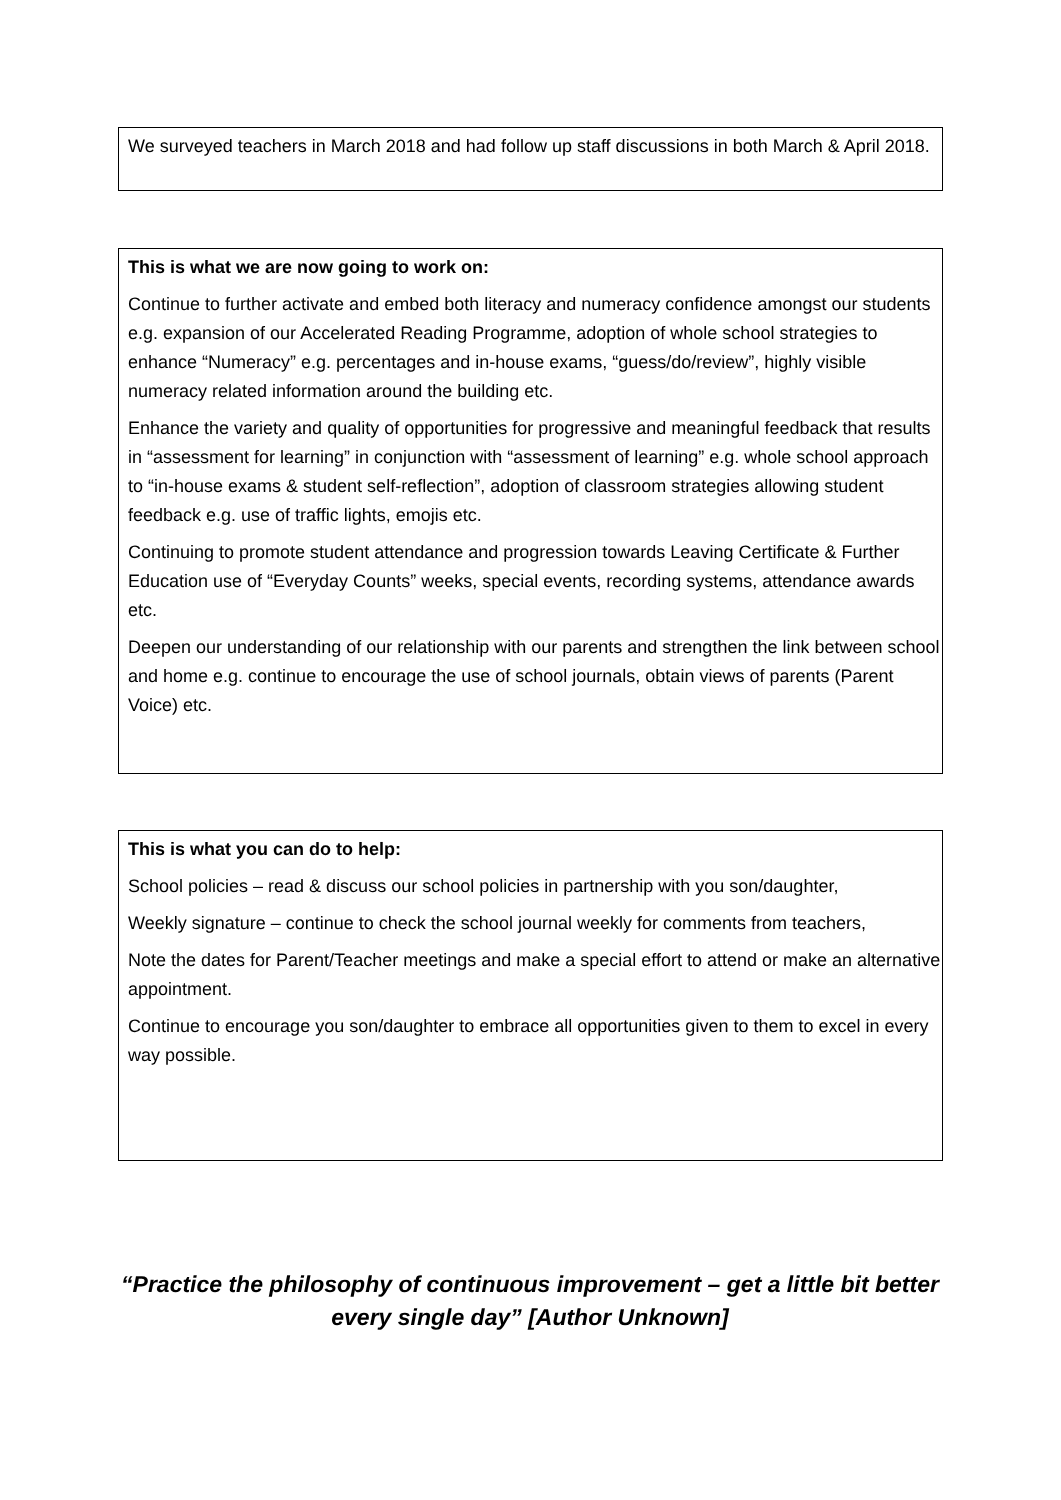We surveyed teachers in March 2018 and had follow up staff discussions in both March & April 2018.
This is what we are now going to work on:
Continue to further activate and embed both literacy and numeracy confidence amongst our students e.g. expansion of our Accelerated Reading Programme, adoption of whole school strategies to enhance “Numeracy” e.g. percentages and in-house exams, “guess/do/review”, highly visible numeracy related information around the building etc.
Enhance the variety and quality of opportunities for progressive and meaningful feedback that results in “assessment for learning” in conjunction with “assessment of learning” e.g. whole school approach to “in-house exams & student self-reflection”, adoption of classroom strategies allowing student feedback e.g. use of traffic lights, emojis etc.
Continuing to promote student attendance and progression towards Leaving Certificate & Further Education use of “Everyday Counts” weeks, special events, recording systems, attendance awards etc.
Deepen our understanding of our relationship with our parents and strengthen the link between school and home e.g. continue to encourage the use of school journals, obtain views of parents (Parent Voice) etc.
This is what you can do to help:
School policies – read & discuss our school policies in partnership with you son/daughter,
Weekly signature – continue to check the school journal weekly for comments from teachers,
Note the dates for Parent/Teacher meetings and make a special effort to attend or make an alternative appointment.
Continue to encourage you son/daughter to embrace all opportunities given to them to excel in every way possible.
“Practice the philosophy of continuous improvement – get a little bit better every single day” [Author Unknown]